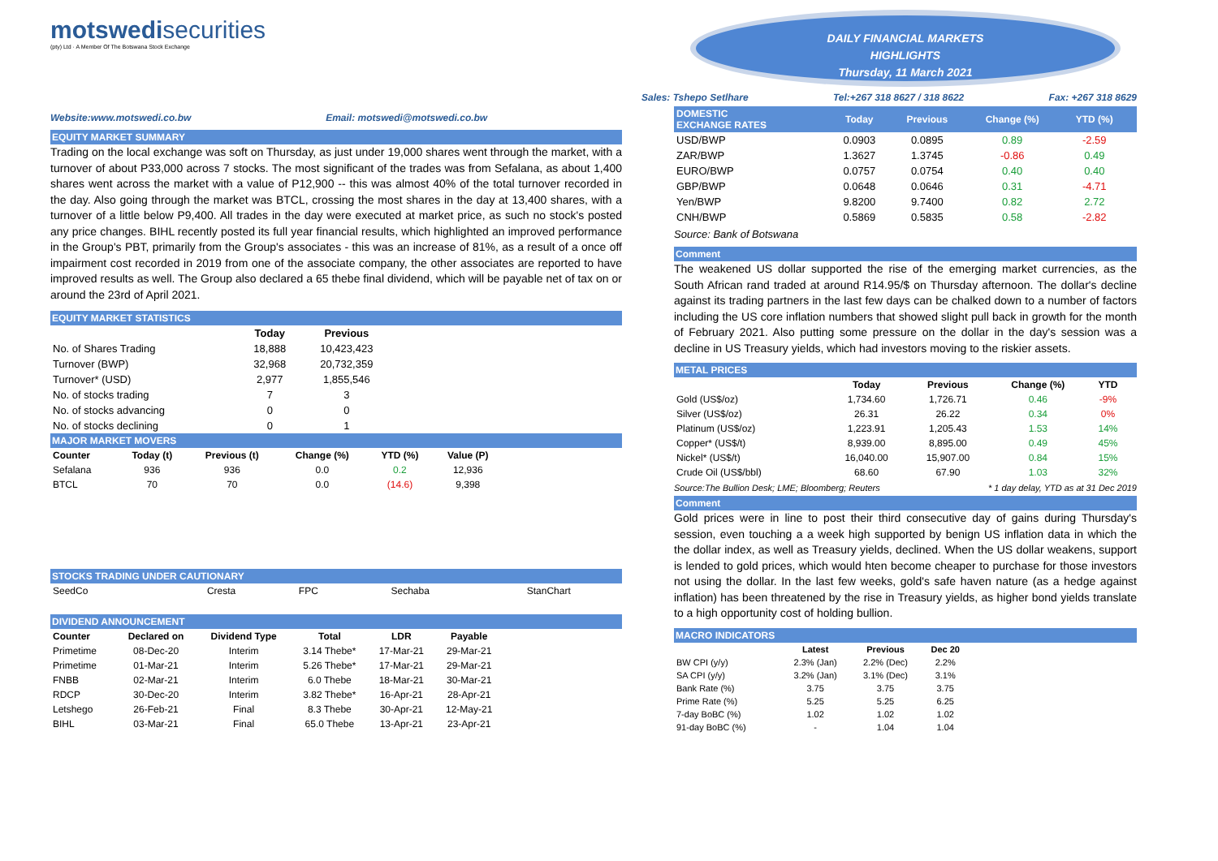motswedisecurities
(pty) Ltd · A Member Of The Botswana Stock Exchange
Website:www.motswedi.co.bw Email: motswedi@motswedi.co.bw
EQUITY MARKET SUMMARY
Trading on the local exchange was soft on Thursday, as just under 19,000 shares went through the market, with a turnover of about P33,000 across 7 stocks. The most significant of the trades was from Sefalana, as about 1,400 shares went across the market with a value of P12,900 -- this was almost 40% of the total turnover recorded in the day. Also going through the market was BTCL, crossing the most shares in the day at 13,400 shares, with a turnover of a little below P9,400. All trades in the day were executed at market price, as such no stock's posted any price changes. BIHL recently posted its full year financial results, which highlighted an improved performance in the Group's PBT, primarily from the Group's associates - this was an increase of 81%, as a result of a once off impairment cost recorded in 2019 from one of the associate company, the other associates are reported to have improved results as well. The Group also declared a 65 thebe final dividend, which will be payable net of tax on or around the 23rd of April 2021.
EQUITY MARKET STATISTICS
| | Today | Previous |
| --- | --- | --- |
| No. of Shares Trading | 18,888 | 10,423,423 |
| Turnover (BWP) | 32,968 | 20,732,359 |
| Turnover* (USD) | 2,977 | 1,855,546 |
| No. of stocks trading | 7 | 3 |
| No. of stocks advancing | 0 | 0 |
| No. of stocks declining | 0 | 1 |
MAJOR MARKET MOVERS
| Counter | Today (t) | Previous (t) | Change (%) | YTD (%) | Value (P) | |
| --- | --- | --- | --- | --- | --- | --- |
| Sefalana | 936 | 936 | 0.0 | 0.2 | 12,936 | |
| BTCL | 70 | 70 | 0.0 | (14.6) | 9,398 | |
STOCKS TRADING UNDER CAUTIONARY
| SeedCo | Cresta | FPC | Sechaba | StanChart |
DIVIDEND ANNOUNCEMENT
| Counter | Declared on | Dividend Type | Total | LDR | Payable | |
| --- | --- | --- | --- | --- | --- | --- |
| Primetime | 08-Dec-20 | Interim | 3.14 Thebe* | 17-Mar-21 | 29-Mar-21 | |
| Primetime | 01-Mar-21 | Interim | 5.26 Thebe* | 17-Mar-21 | 29-Mar-21 | |
| FNBB | 02-Mar-21 | Interim | 6.0 Thebe | 18-Mar-21 | 30-Mar-21 | |
| RDCP | 30-Dec-20 | Interim | 3.82 Thebe* | 16-Apr-21 | 28-Apr-21 | |
| Letshego | 26-Feb-21 | Final | 8.3 Thebe | 30-Apr-21 | 12-May-21 | |
| BIHL | 03-Mar-21 | Final | 65.0 Thebe | 13-Apr-21 | 23-Apr-21 | |
DAILY FINANCIAL MARKETS
HIGHLIGHTS
Thursday, 11 March 2021
Sales: Tshepo Setlhare Tel:+267 318 8627 / 318 8622 Fax: +267 318 8629
| DOMESTIC EXCHANGE RATES | Today | Previous | Change (%) | YTD (%) | |
| --- | --- | --- | --- | --- | --- |
| USD/BWP | 0.0903 | 0.0895 | 0.89 | -2.59 | |
| ZAR/BWP | 1.3627 | 1.3745 | -0.86 | 0.49 | |
| EURO/BWP | 0.0757 | 0.0754 | 0.40 | 0.40 | |
| GBP/BWP | 0.0648 | 0.0646 | 0.31 | -4.71 | |
| Yen/BWP | 9.8200 | 9.7400 | 0.82 | 2.72 | |
| CNH/BWP | 0.5869 | 0.5835 | 0.58 | -2.82 | |
Source: Bank of Botswana
Comment
The weakened US dollar supported the rise of the emerging market currencies, as the South African rand traded at around R14.95/$ on Thursday afternoon. The dollar's decline against its trading partners in the last few days can be chalked down to a number of factors including the US core inflation numbers that showed slight pull back in growth for the month of February 2021. Also putting some pressure on the dollar in the day's session was a decline in US Treasury yields, which had investors moving to the riskier assets.
METAL PRICES
| | Today | Previous | Change (%) | YTD | |
| --- | --- | --- | --- | --- | --- |
| Gold (US$/oz) | 1,734.60 | 1,726.71 | 0.46 | -9% | |
| Silver (US$/oz) | 26.31 | 26.22 | 0.34 | 0% | |
| Platinum (US$/oz) | 1,223.91 | 1,205.43 | 1.53 | 14% | |
| Copper* (US$/t) | 8,939.00 | 8,895.00 | 0.49 | 45% | |
| Nickel* (US$/t) | 16,040.00 | 15,907.00 | 0.84 | 15% | |
| Crude Oil (US$/bbl) | 68.60 | 67.90 | 1.03 | 32% | |
Source:The Bullion Desk; LME; Bloomberg; Reuters * 1 day delay, YTD as at 31 Dec 2019
Comment
Gold prices were in line to post their third consecutive day of gains during Thursday's session, even touching a a week high supported by benign US inflation data in which the the dollar index, as well as Treasury yields, declined. When the US dollar weakens, support is lended to gold prices, which would hten become cheaper to purchase for those investors not using the dollar. In the last few weeks, gold's safe haven nature (as a hedge against inflation) has been threatened by the rise in Treasury yields, as higher bond yields translate to a high opportunity cost of holding bullion.
MACRO INDICATORS
| | Latest | Previous | Dec 20 | |
| --- | --- | --- | --- | --- |
| BW CPI (y/y) | 2.3% (Jan) | 2.2% (Dec) | 2.2% | |
| SA CPI (y/y) | 3.2% (Jan) | 3.1% (Dec) | 3.1% | |
| Bank Rate (%) | 3.75 | 3.75 | 3.75 | |
| Prime Rate (%) | 5.25 | 5.25 | 6.25 | |
| 7-day BoBC (%) | 1.02 | 1.02 | 1.02 | |
| 91-day BoBC (%) | - | 1.04 | 1.04 | |